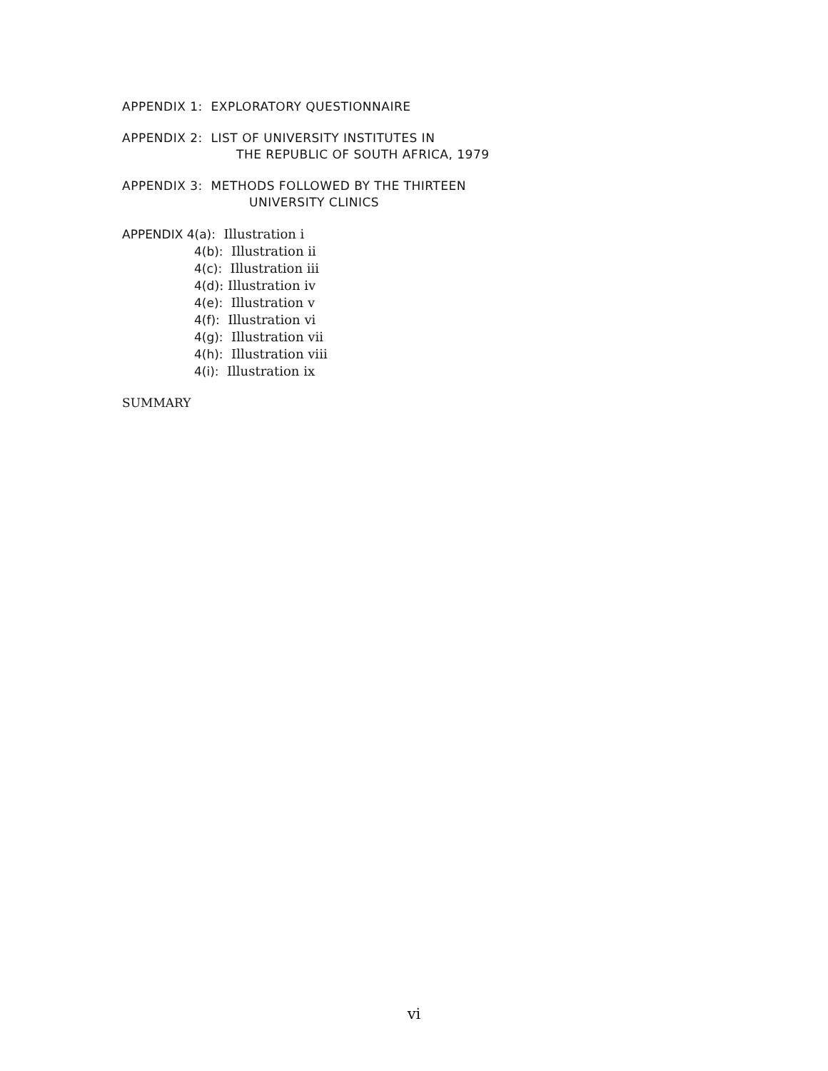APPENDIX 1: EXPLORATORY QUESTIONNAIRE
APPENDIX 2: LIST OF UNIVERSITY INSTITUTES IN
THE REPUBLIC OF SOUTH AFRICA, 1979
APPENDIX 3: METHODS FOLLOWED BY THE THIRTEEN
UNIVERSITY CLINICS
APPENDIX 4(a): Illustration i
4(b): Illustration ii
4(c): Illustration iii
4(d): Illustration iv
4(e): Illustration v
4(f): Illustration vi
4(g): Illustration vii
4(h): Illustration viii
4(i): Illustration ix
SUMMARY
vi